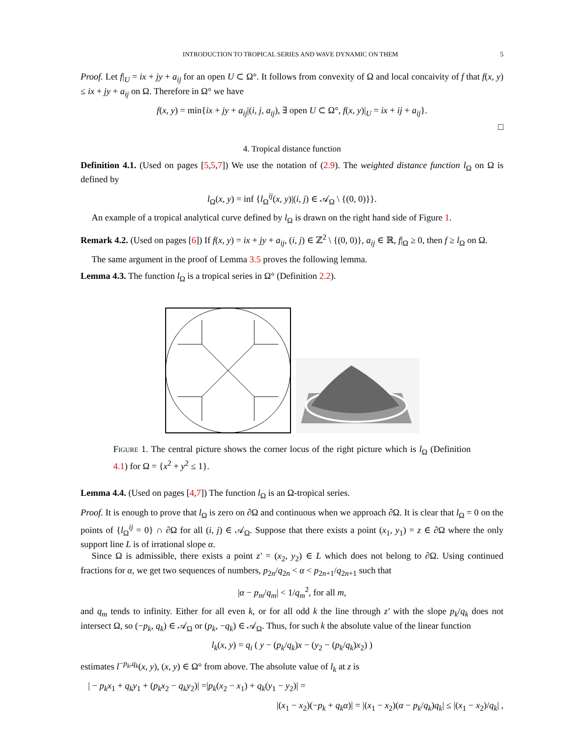INTRODUCTION TO TROPICAL SERIES AND WAVE DYNAMIC ON THEM 5
Proof. Let f|<sub>U</sub> = ix + jy + a<sub>ij</sub> for an open U ⊂ Ω°. It follows from convexity of Ω and local concaivity of f that f(x, y) ≤ ix + jy + a<sub>ij</sub> on Ω. Therefore in Ω° we have
f(x, y) = min{ix + jy + a<sub>ij</sub>|(i, j, a<sub>ij</sub>), ∃ open U ⊂ Ω°, f(x, y)|<sub>U</sub> = ix + ij + a<sub>ij</sub>}.
□
4. Tropical distance function
Definition 4.1. (Used on pages [5,5,7]) We use the notation of (2.9). The weighted distance function l<sub>Ω</sub> on Ω is defined by
l<sub>Ω</sub>(x, y) = inf {l<sub>Ω</sub><sup>ij</sup>(x, y)|(i, j) ∈ 𝒜<sub>Ω</sub> \ {(0, 0)}}.
An example of a tropical analytical curve defined by l<sub>Ω</sub> is drawn on the right hand side of Figure 1.
Remark 4.2. (Used on pages [6]) If f(x, y) = ix + jy + a<sub>ij</sub>, (i, j) ∈ ℤ<sup>2</sup> \ {(0, 0)}, a<sub>ij</sub> ∈ ℝ, f|<sub>Ω</sub> ≥ 0, then f ≥ l<sub>Ω</sub> on Ω.
The same argument in the proof of Lemma 3.5 proves the following lemma.
Lemma 4.3. The function l<sub>Ω</sub> is a tropical series in Ω° (Definition 2.2).
Figure 1. The central picture shows the corner locus of the right picture which is l<sub>Ω</sub> (Definition 4.1) for Ω = {x<sup>2</sup> + y<sup>2</sup> ≤ 1}.
Lemma 4.4. (Used on pages [4,7]) The function l<sub>Ω</sub> is an Ω-tropical series.
Proof. It is enough to prove that l<sub>Ω</sub> is zero on ∂Ω and continuous when we approach ∂Ω. It is clear that l<sub>Ω</sub> = 0 on the points of {l<sub>Ω</sub><sup>ij</sup> = 0} ∩ ∂Ω for all (i, j) ∈ 𝒜<sub>Ω</sub>. Suppose that there exists a point (x<sub>1</sub>, y<sub>1</sub>) = z ∈ ∂Ω where the only support line L is of irrational slope α.
Since Ω is admissible, there exists a point z′ = (x<sub>2</sub>, y<sub>2</sub>) ∈ L which does not belong to ∂Ω. Using continued fractions for α, we get two sequences of numbers, p<sub>2n</sub>/q<sub>2n</sub> < α < p<sub>2n+1</sub>/q<sub>2n+1</sub> such that
|α − p<sub>m</sub>/q<sub>m</sub>| < 1/q<sub>m</sub><sup>2</sup>, for all m,
and q<sub>m</sub> tends to infinity. Either for all even k, or for all odd k the line through z′ with the slope p<sub>k</sub>/q<sub>k</sub> does not intersect Ω, so (−p<sub>k</sub>, q<sub>k</sub>) ∈ 𝒜<sub>Ω</sub> or (p<sub>k</sub>, −q<sub>k</sub>) ∈ 𝒜<sub>Ω</sub>. Thus, for such k the absolute value of the linear function
l<sub>k</sub>(x, y) = q<sub>i</sub> ( y − (p<sub>k</sub>/q<sub>k</sub>)x − (y<sub>2</sub> − (p<sub>k</sub>/q<sub>k</sub>)x<sub>2</sub>) )
estimates l<sup>−p<sub>k</sub>,q<sub>k</sub></sup>(x, y), (x, y) ∈ Ω° from above. The absolute value of l<sub>k</sub> at z is
| − p<sub>k</sub>x<sub>1</sub> + q<sub>k</sub>y<sub>1</sub> + (p<sub>k</sub>x<sub>2</sub> − q<sub>k</sub>y<sub>2</sub>)| =|p<sub>k</sub>(x<sub>2</sub> − x<sub>1</sub>) + q<sub>k</sub>(y<sub>1</sub> − y<sub>2</sub>)| =
|(x<sub>1</sub> − x<sub>2</sub>)(−p<sub>k</sub> + q<sub>k</sub>α)| = |(x<sub>1</sub> − x<sub>2</sub>)(α − p<sub>k</sub>/q<sub>k</sub>)q<sub>k</sub>| ≤ |(x<sub>1</sub> − x<sub>2</sub>)/q<sub>k</sub>| ,